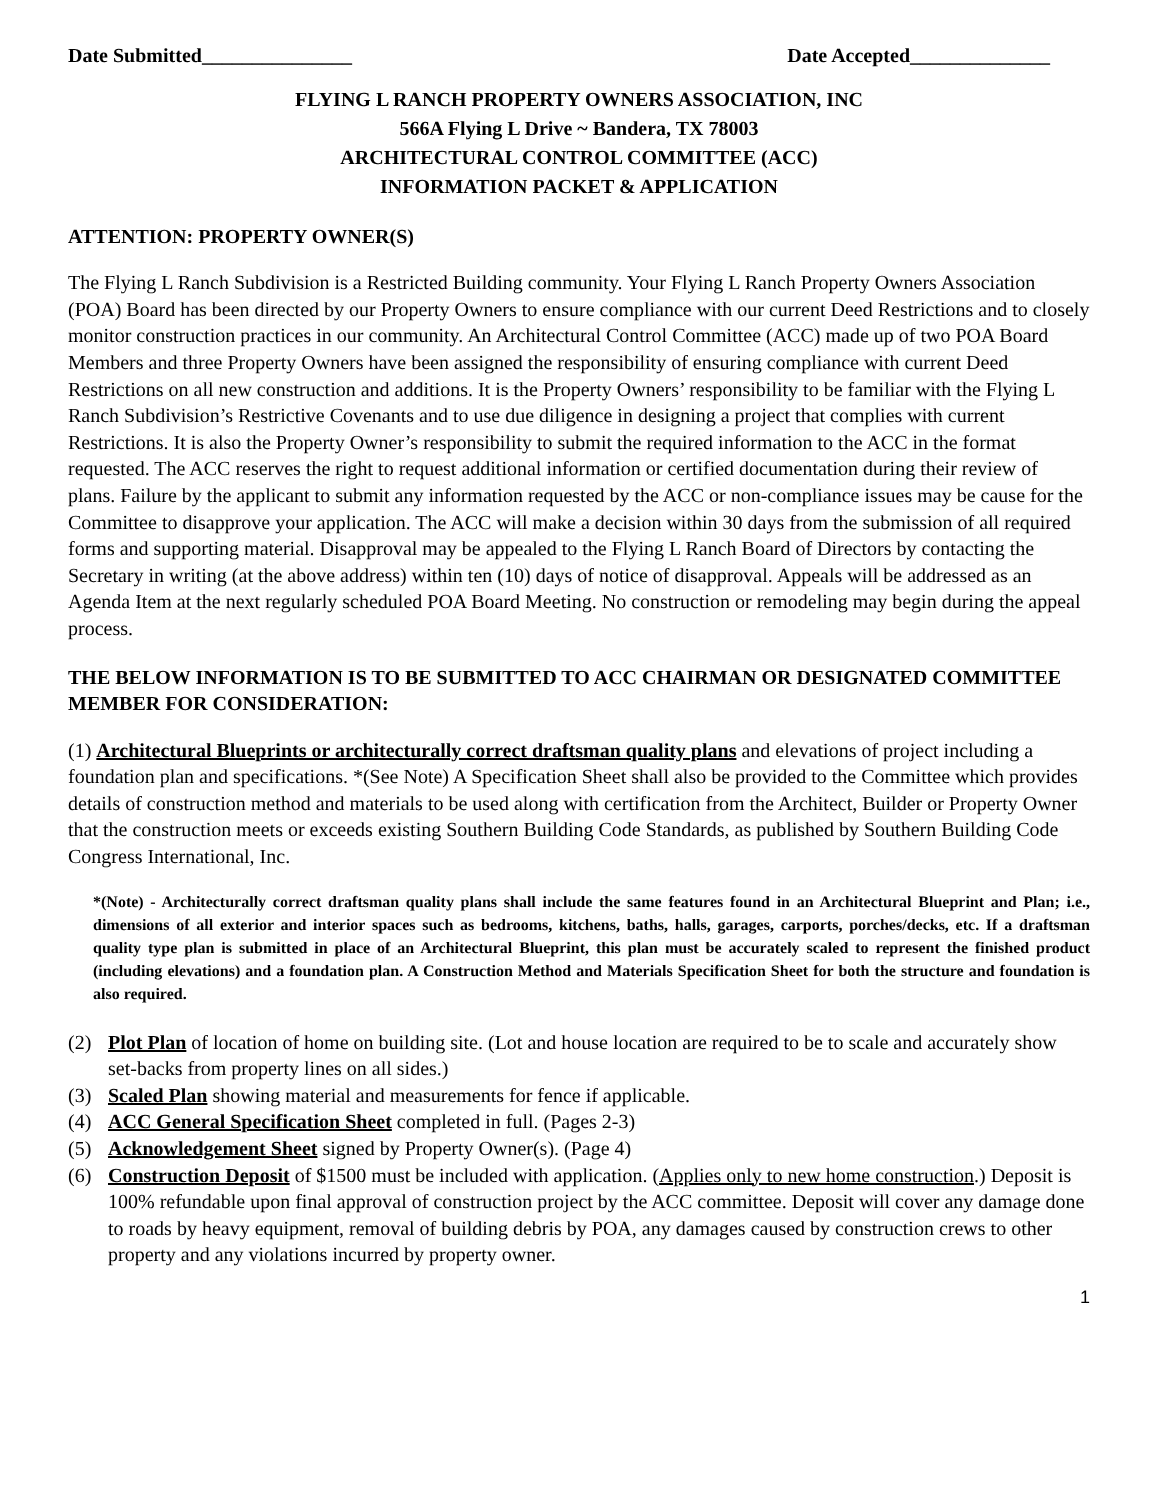Date Submitted_______________ Date Accepted______________
FLYING L RANCH PROPERTY OWNERS ASSOCIATION, INC
566A Flying L Drive ~ Bandera, TX 78003
ARCHITECTURAL CONTROL COMMITTEE (ACC)
INFORMATION PACKET & APPLICATION
ATTENTION: PROPERTY OWNER(S)
The Flying L Ranch Subdivision is a Restricted Building community. Your Flying L Ranch Property Owners Association (POA) Board has been directed by our Property Owners to ensure compliance with our current Deed Restrictions and to closely monitor construction practices in our community. An Architectural Control Committee (ACC) made up of two POA Board Members and three Property Owners have been assigned the responsibility of ensuring compliance with current Deed Restrictions on all new construction and additions. It is the Property Owners’ responsibility to be familiar with the Flying L Ranch Subdivision’s Restrictive Covenants and to use due diligence in designing a project that complies with current Restrictions. It is also the Property Owner’s responsibility to submit the required information to the ACC in the format requested. The ACC reserves the right to request additional information or certified documentation during their review of plans. Failure by the applicant to submit any information requested by the ACC or non-compliance issues may be cause for the Committee to disapprove your application. The ACC will make a decision within 30 days from the submission of all required forms and supporting material. Disapproval may be appealed to the Flying L Ranch Board of Directors by contacting the Secretary in writing (at the above address) within ten (10) days of notice of disapproval. Appeals will be addressed as an Agenda Item at the next regularly scheduled POA Board Meeting. No construction or remodeling may begin during the appeal process.
THE BELOW INFORMATION IS TO BE SUBMITTED TO ACC CHAIRMAN OR DESIGNATED COMMITTEE MEMBER FOR CONSIDERATION:
(1) Architectural Blueprints or architecturally correct draftsman quality plans and elevations of project including a foundation plan and specifications. *(See Note) A Specification Sheet shall also be provided to the Committee which provides details of construction method and materials to be used along with certification from the Architect, Builder or Property Owner that the construction meets or exceeds existing Southern Building Code Standards, as published by Southern Building Code Congress International, Inc.
*(Note) - Architecturally correct draftsman quality plans shall include the same features found in an Architectural Blueprint and Plan; i.e., dimensions of all exterior and interior spaces such as bedrooms, kitchens, baths, halls, garages, carports, porches/decks, etc. If a draftsman quality type plan is submitted in place of an Architectural Blueprint, this plan must be accurately scaled to represent the finished product (including elevations) and a foundation plan. A Construction Method and Materials Specification Sheet for both the structure and foundation is also required.
(2) Plot Plan of location of home on building site. (Lot and house location are required to be to scale and accurately show set-backs from property lines on all sides.)
(3) Scaled Plan showing material and measurements for fence if applicable.
(4) ACC General Specification Sheet completed in full. (Pages 2-3)
(5) Acknowledgement Sheet signed by Property Owner(s). (Page 4)
(6) Construction Deposit of $1500 must be included with application. (Applies only to new home construction.) Deposit is 100% refundable upon final approval of construction project by the ACC committee. Deposit will cover any damage done to roads by heavy equipment, removal of building debris by POA, any damages caused by construction crews to other property and any violations incurred by property owner.
1